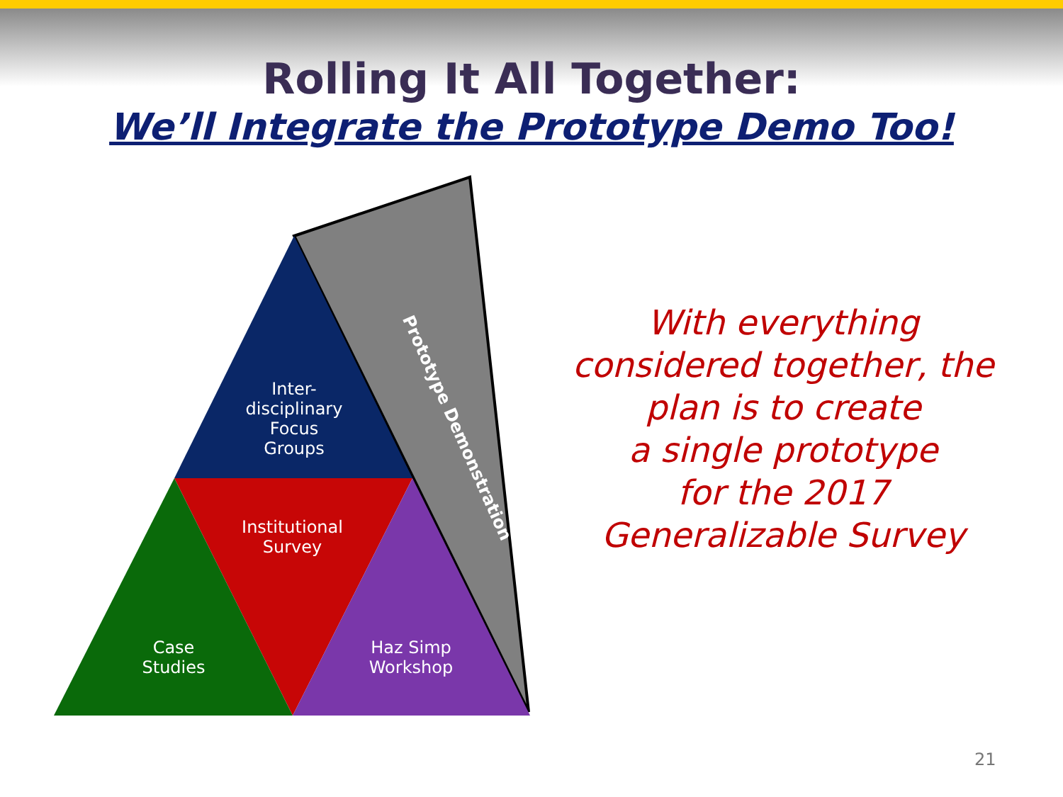Rolling It All Together:
We’ll Integrate the Prototype Demo Too!
Inter-
disciplinary
Focus
Groups
Institutional
Survey
Case
Studies
Haz Simp
Workshop
Prototype Demonstration
With everything considered together, the plan is to create
a single prototype
for the 2017
Generalizable Survey
21